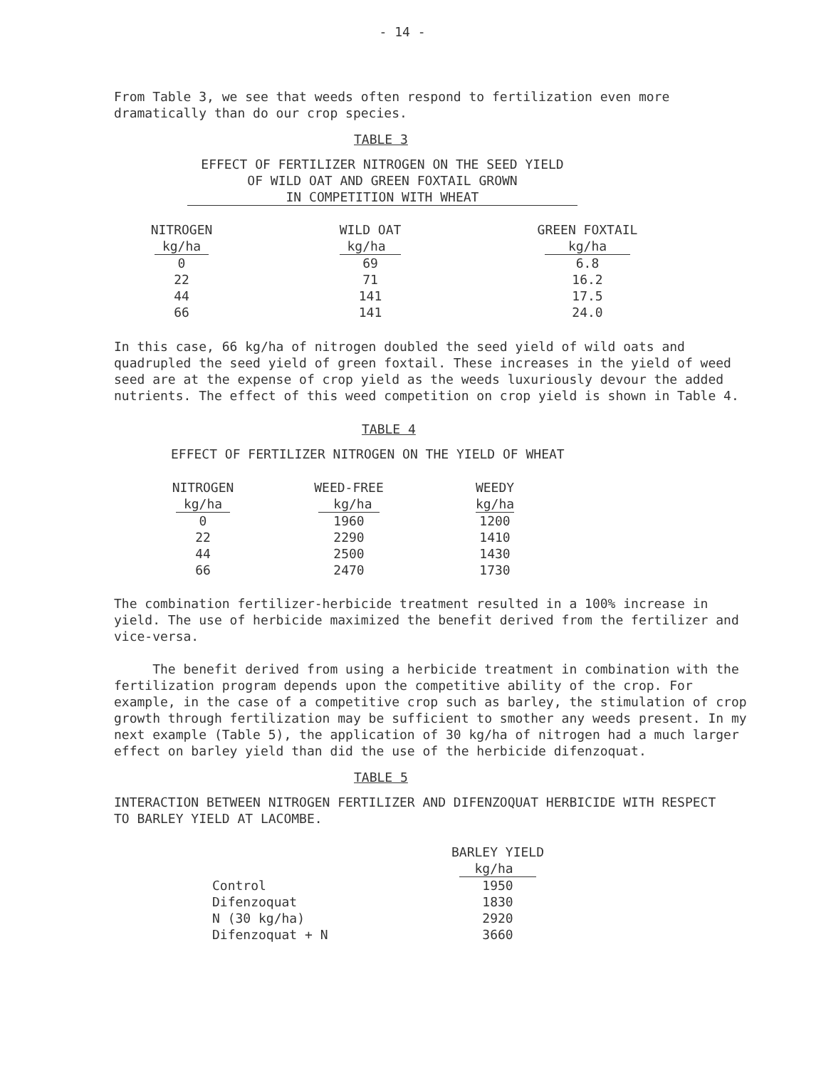- 14 -
From Table 3, we see that weeds often respond to fertilization even more dramatically than do our crop species.
TABLE 3
EFFECT OF FERTILIZER NITROGEN ON THE SEED YIELD
OF WILD OAT AND GREEN FOXTAIL GROWN
IN COMPETITION WITH WHEAT
| NITROGEN kg/ha | WILD OAT kg/ha | GREEN FOXTAIL kg/ha |
| --- | --- | --- |
| 0 | 69 | 6.8 |
| 22 | 71 | 16.2 |
| 44 | 141 | 17.5 |
| 66 | 141 | 24.0 |
In this case, 66 kg/ha of nitrogen doubled the seed yield of wild oats and quadrupled the seed yield of green foxtail. These increases in the yield of weed seed are at the expense of crop yield as the weeds luxuriously devour the added nutrients. The effect of this weed competition on crop yield is shown in Table 4.
TABLE 4
EFFECT OF FERTILIZER NITROGEN ON THE YIELD OF WHEAT
| NITROGEN kg/ha | WEED-FREE kg/ha | WEEDY kg/ha |
| --- | --- | --- |
| 0 | 1960 | 1200 |
| 22 | 2290 | 1410 |
| 44 | 2500 | 1430 |
| 66 | 2470 | 1730 |
The combination fertilizer-herbicide treatment resulted in a 100% increase in yield. The use of herbicide maximized the benefit derived from the fertilizer and vice-versa.
The benefit derived from using a herbicide treatment in combination with the fertilization program depends upon the competitive ability of the crop. For example, in the case of a competitive crop such as barley, the stimulation of crop growth through fertilization may be sufficient to smother any weeds present. In my next example (Table 5), the application of 30 kg/ha of nitrogen had a much larger effect on barley yield than did the use of the herbicide difenzoquat.
TABLE 5
INTERACTION BETWEEN NITROGEN FERTILIZER AND DIFENZOQUAT HERBICIDE WITH RESPECT TO BARLEY YIELD AT LACOMBE.
| | BARLEY YIELD kg/ha |
| --- | --- |
| Control | 1950 |
| Difenzoquat | 1830 |
| N (30 kg/ha) | 2920 |
| Difenzoquat + N | 3660 |